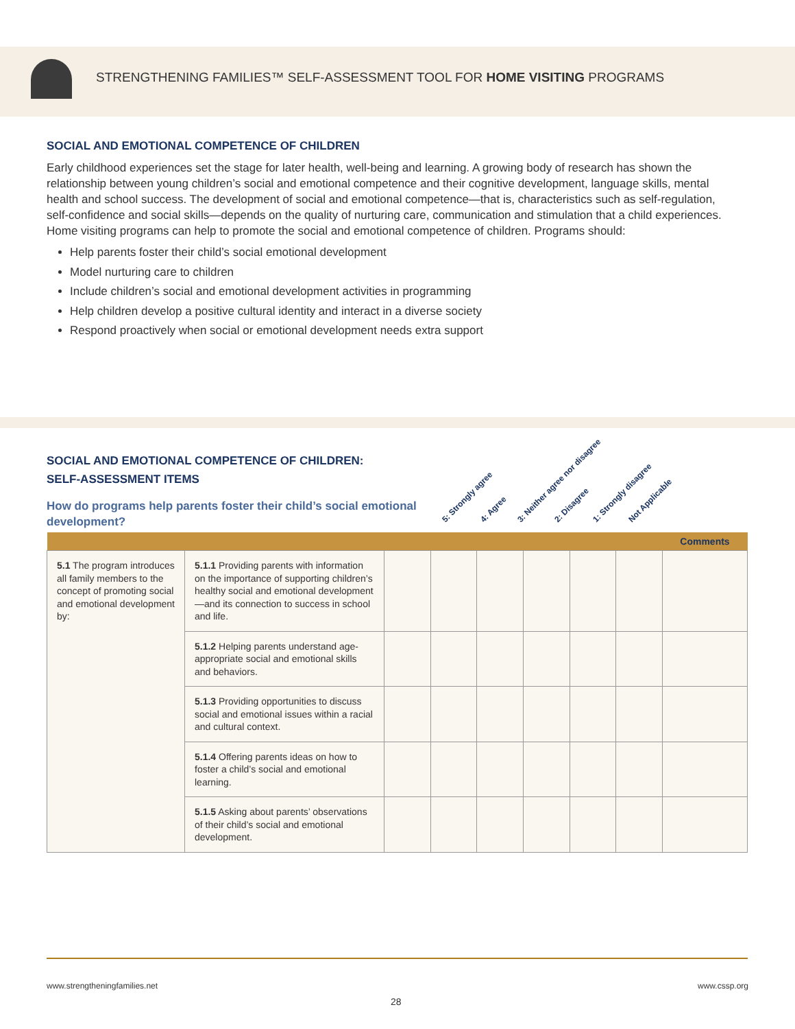STRENGTHENING FAMILIES™ SELF-ASSESSMENT TOOL FOR HOME VISITING PROGRAMS
SOCIAL AND EMOTIONAL COMPETENCE OF CHILDREN
Early childhood experiences set the stage for later health, well-being and learning. A growing body of research has shown the relationship between young children’s social and emotional competence and their cognitive development, language skills, mental health and school success. The development of social and emotional competence—that is, characteristics such as self-regulation, self-confidence and social skills—depends on the quality of nurturing care, communication and stimulation that a child experiences. Home visiting programs can help to promote the social and emotional competence of children. Programs should:
Help parents foster their child’s social emotional development
Model nurturing care to children
Include children’s social and emotional development activities in programming
Help children develop a positive cultural identity and interact in a diverse society
Respond proactively when social or emotional development needs extra support
SOCIAL AND EMOTIONAL COMPETENCE OF CHILDREN:
SELF-ASSESSMENT ITEMS
How do programs help parents foster their child’s social emotional development?
5: Strongly agree 4: Agree 3: Neither agree nor disagree 2: Disagree 1: Strongly disagree Not Applicable
| | | | | | | | | Comments |
| --- | --- | --- | --- | --- | --- | --- | --- | --- |
| 5.1 The program introduces all family members to the concept of promoting social and emotional development by: | 5.1.1 Providing parents with information on the importance of supporting children’s healthy social and emotional development—and its connection to success in school and life. | | | | | | | |
| | 5.1.2 Helping parents understand age-appropriate social and emotional skills and behaviors. | | | | | | | |
| | 5.1.3 Providing opportunities to discuss social and emotional issues within a racial and cultural context. | | | | | | | |
| | 5.1.4 Offering parents ideas on how to foster a child’s social and emotional learning. | | | | | | | |
| | 5.1.5 Asking about parents’ observations of their child’s social and emotional development. | | | | | | | |
www.strengtheningfamilies.net www.cssp.org
28